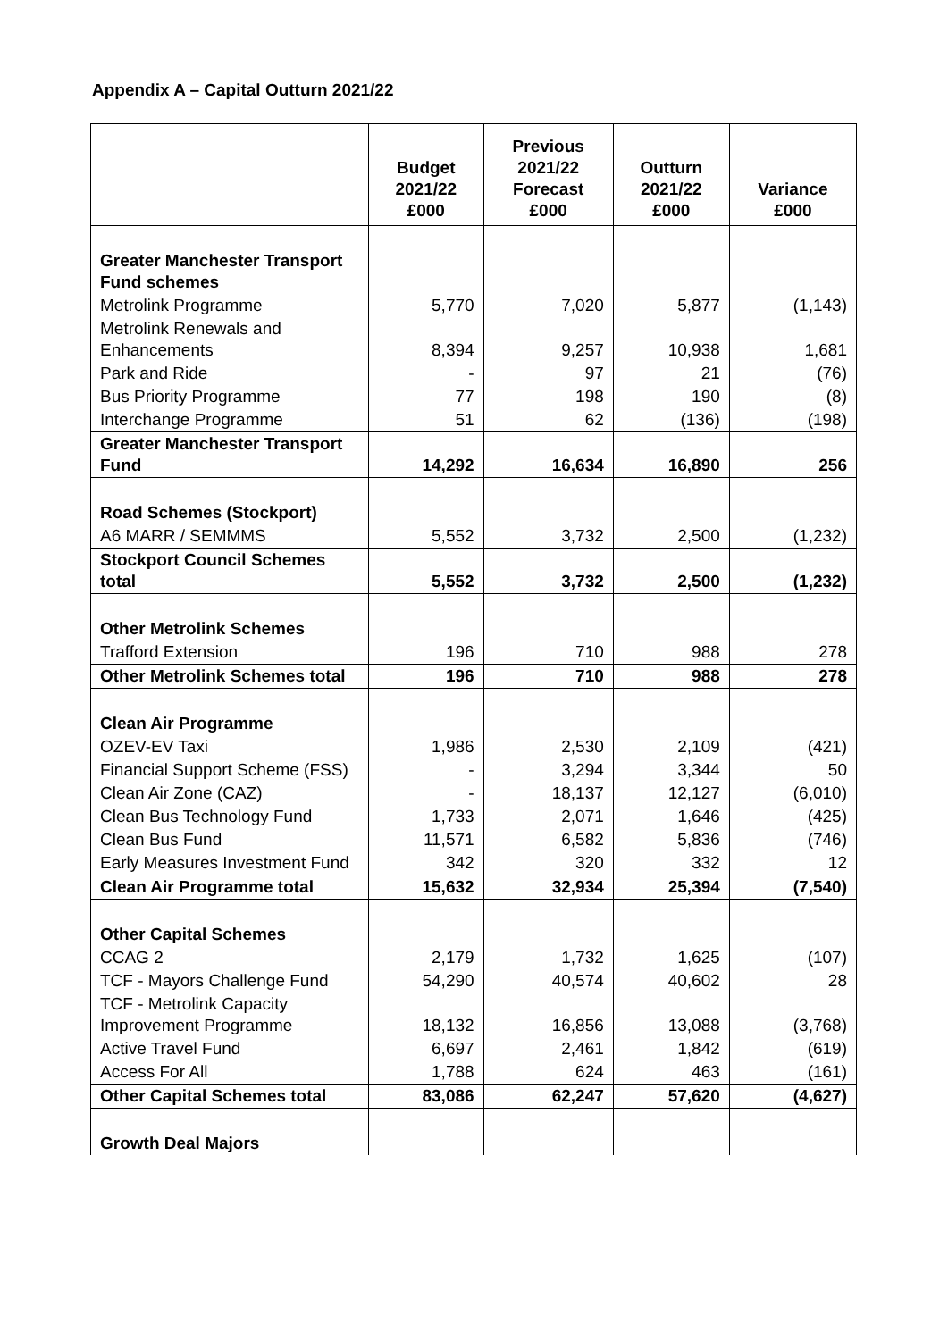Appendix A – Capital Outturn 2021/22
| | Budget 2021/22 £000 | Previous 2021/22 Forecast £000 | Outturn 2021/22 £000 | Variance £000 |
| --- | --- | --- | --- | --- |
| Greater Manchester Transport Fund schemes | | | | |
| Metrolink Programme | 5,770 | 7,020 | 5,877 | (1,143) |
| Metrolink Renewals and Enhancements | 8,394 | 9,257 | 10,938 | 1,681 |
| Park and Ride | - | 97 | 21 | (76) |
| Bus Priority Programme | 77 | 198 | 190 | (8) |
| Interchange Programme | 51 | 62 | (136) | (198) |
| Greater Manchester Transport Fund | 14,292 | 16,634 | 16,890 | 256 |
| Road Schemes (Stockport) | | | | |
| A6 MARR / SEMMMS | 5,552 | 3,732 | 2,500 | (1,232) |
| Stockport Council Schemes total | 5,552 | 3,732 | 2,500 | (1,232) |
| Other Metrolink Schemes | | | | |
| Trafford Extension | 196 | 710 | 988 | 278 |
| Other Metrolink Schemes total | 196 | 710 | 988 | 278 |
| Clean Air Programme | | | | |
| OZEV-EV Taxi | 1,986 | 2,530 | 2,109 | (421) |
| Financial Support Scheme (FSS) | - | 3,294 | 3,344 | 50 |
| Clean Air Zone (CAZ) | - | 18,137 | 12,127 | (6,010) |
| Clean Bus Technology Fund | 1,733 | 2,071 | 1,646 | (425) |
| Clean Bus Fund | 11,571 | 6,582 | 5,836 | (746) |
| Early Measures Investment Fund | 342 | 320 | 332 | 12 |
| Clean Air Programme total | 15,632 | 32,934 | 25,394 | (7,540) |
| Other Capital Schemes | | | | |
| CCAG 2 | 2,179 | 1,732 | 1,625 | (107) |
| TCF - Mayors Challenge Fund | 54,290 | 40,574 | 40,602 | 28 |
| TCF - Metrolink Capacity Improvement Programme | 18,132 | 16,856 | 13,088 | (3,768) |
| Active Travel Fund | 6,697 | 2,461 | 1,842 | (619) |
| Access For All | 1,788 | 624 | 463 | (161) |
| Other Capital Schemes total | 83,086 | 62,247 | 57,620 | (4,627) |
| Growth Deal Majors | | | | |